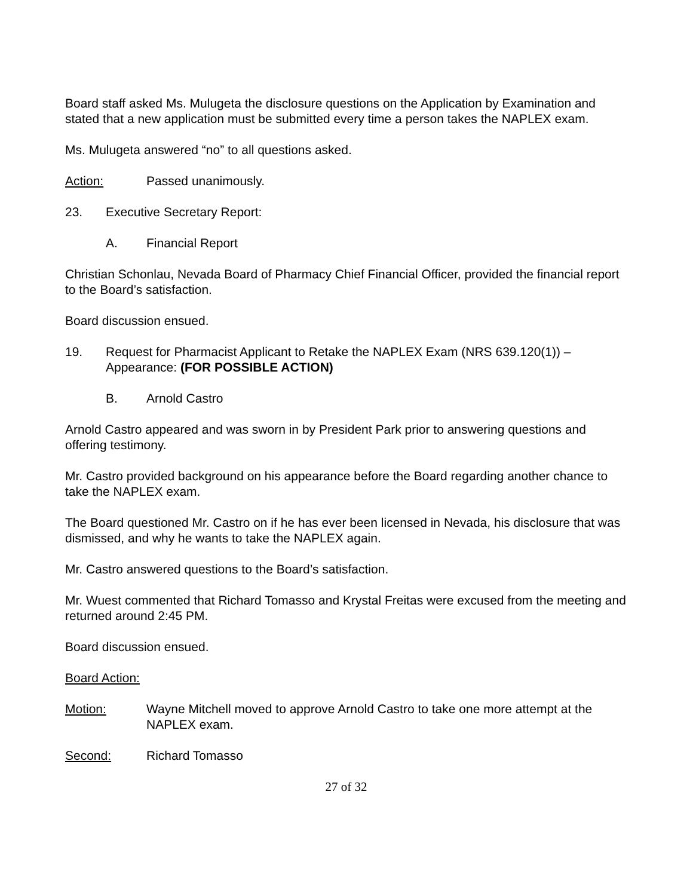Board staff asked Ms. Mulugeta the disclosure questions on the Application by Examination and stated that a new application must be submitted every time a person takes the NAPLEX exam.
Ms. Mulugeta answered “no” to all questions asked.
Action: Passed unanimously.
23. Executive Secretary Report:
A. Financial Report
Christian Schonlau, Nevada Board of Pharmacy Chief Financial Officer, provided the financial report to the Board’s satisfaction.
Board discussion ensued.
19. Request for Pharmacist Applicant to Retake the NAPLEX Exam (NRS 639.120(1)) – Appearance: (FOR POSSIBLE ACTION)
B. Arnold Castro
Arnold Castro appeared and was sworn in by President Park prior to answering questions and offering testimony.
Mr. Castro provided background on his appearance before the Board regarding another chance to take the NAPLEX exam.
The Board questioned Mr. Castro on if he has ever been licensed in Nevada, his disclosure that was dismissed, and why he wants to take the NAPLEX again.
Mr. Castro answered questions to the Board’s satisfaction.
Mr. Wuest commented that Richard Tomasso and Krystal Freitas were excused from the meeting and returned around 2:45 PM.
Board discussion ensued.
Board Action:
Motion: Wayne Mitchell moved to approve Arnold Castro to take one more attempt at the NAPLEX exam.
Second: Richard Tomasso
27 of 32